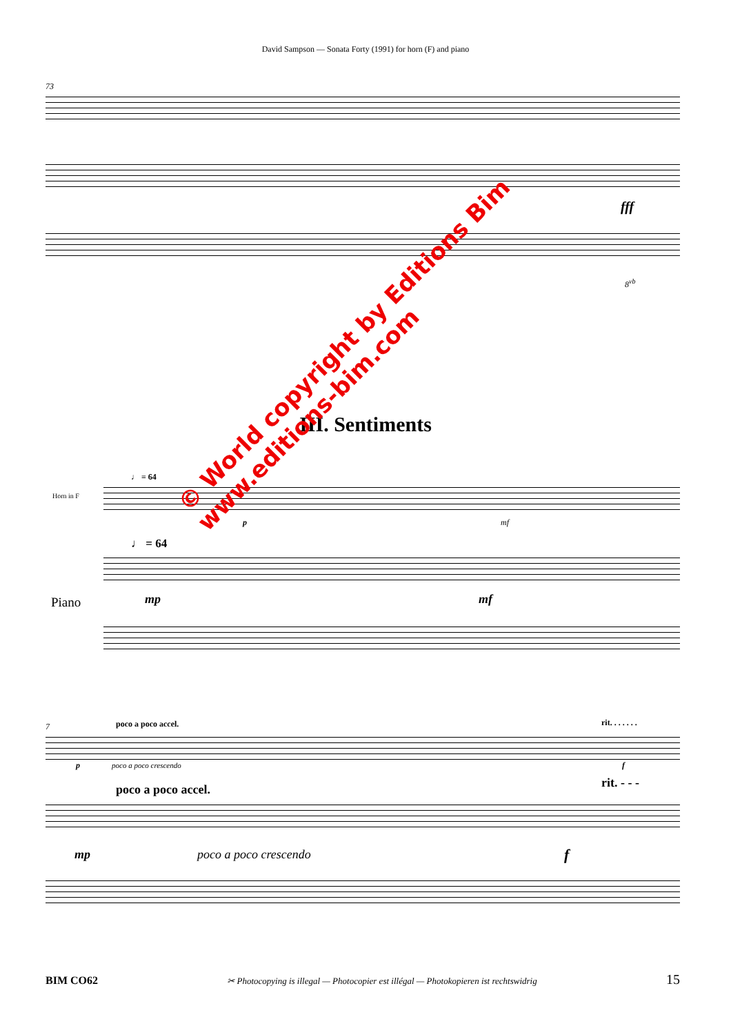David Sampson — Sonata Forty (1991) for horn (F) and piano
73
fff
8<sup>vb</sup>
III. Sentiments
♩ = 64
Horn in F
p mf
♩ = 64
Piano mp mf
© World copyright by Editions Bim
www.editions-bim.com
7 poco a poco accel. rit. . . . . . .
p poco a poco crescendo f
poco a poco accel. rit. - - -
mp poco a poco crescendo f
BIM CO62 ✂ Photocopying is illegal — Photocopier est illégal — Photokopieren ist rechtswidrig 15